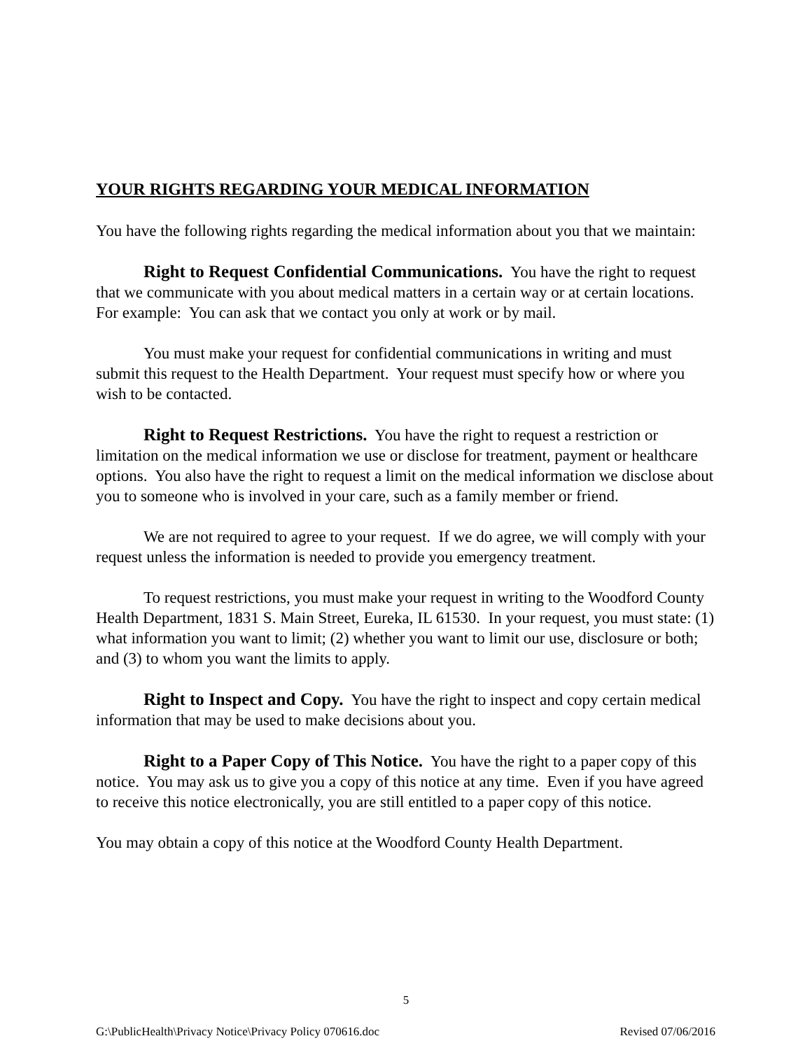YOUR RIGHTS REGARDING YOUR MEDICAL INFORMATION
You have the following rights regarding the medical information about you that we maintain:
Right to Request Confidential Communications. You have the right to request that we communicate with you about medical matters in a certain way or at certain locations. For example: You can ask that we contact you only at work or by mail.
You must make your request for confidential communications in writing and must submit this request to the Health Department. Your request must specify how or where you wish to be contacted.
Right to Request Restrictions. You have the right to request a restriction or limitation on the medical information we use or disclose for treatment, payment or healthcare options. You also have the right to request a limit on the medical information we disclose about you to someone who is involved in your care, such as a family member or friend.
We are not required to agree to your request. If we do agree, we will comply with your request unless the information is needed to provide you emergency treatment.
To request restrictions, you must make your request in writing to the Woodford County Health Department, 1831 S. Main Street, Eureka, IL 61530. In your request, you must state: (1) what information you want to limit; (2) whether you want to limit our use, disclosure or both; and (3) to whom you want the limits to apply.
Right to Inspect and Copy. You have the right to inspect and copy certain medical information that may be used to make decisions about you.
Right to a Paper Copy of This Notice. You have the right to a paper copy of this notice. You may ask us to give you a copy of this notice at any time. Even if you have agreed to receive this notice electronically, you are still entitled to a paper copy of this notice.
You may obtain a copy of this notice at the Woodford County Health Department.
5
G:\PublicHealth\Privacy Notice\Privacy Policy 070616.doc Revised 07/06/2016